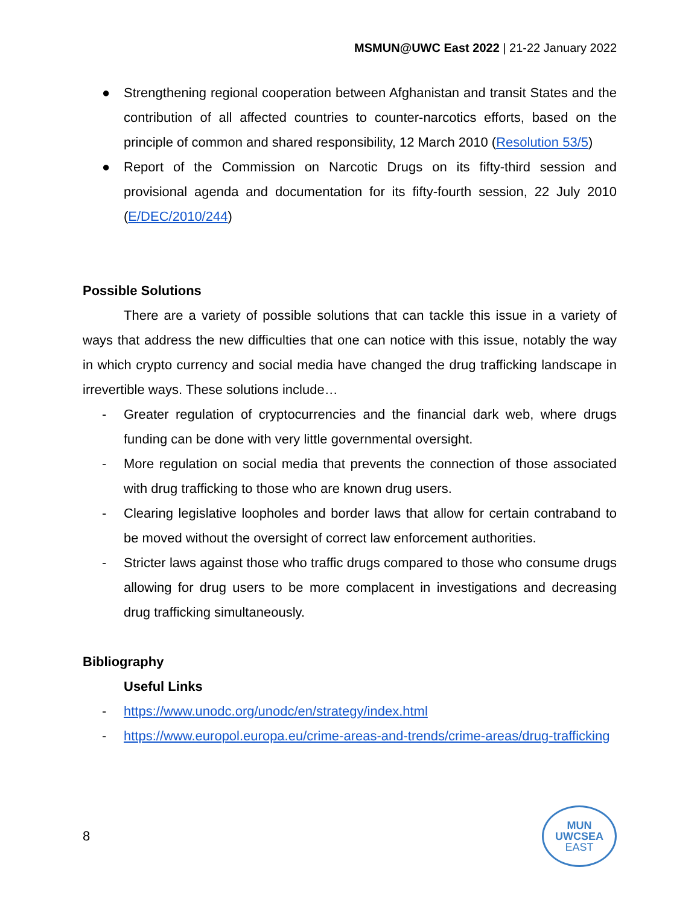MSMUN@UWC East 2022 | 21-22 January 2022
● Strengthening regional cooperation between Afghanistan and transit States and the contribution of all affected countries to counter-narcotics efforts, based on the principle of common and shared responsibility, 12 March 2010 (Resolution 53/5)
● Report of the Commission on Narcotic Drugs on its fifty-third session and provisional agenda and documentation for its fifty-fourth session, 22 July 2010 (E/DEC/2010/244)
Possible Solutions
There are a variety of possible solutions that can tackle this issue in a variety of ways that address the new difficulties that one can notice with this issue, notably the way in which crypto currency and social media have changed the drug trafficking landscape in irrevertible ways. These solutions include…
- Greater regulation of cryptocurrencies and the financial dark web, where drugs funding can be done with very little governmental oversight.
- More regulation on social media that prevents the connection of those associated with drug trafficking to those who are known drug users.
- Clearing legislative loopholes and border laws that allow for certain contraband to be moved without the oversight of correct law enforcement authorities.
- Stricter laws against those who traffic drugs compared to those who consume drugs allowing for drug users to be more complacent in investigations and decreasing drug trafficking simultaneously.
Bibliography
Useful Links
- https://www.unodc.org/unodc/en/strategy/index.html
- https://www.europol.europa.eu/crime-areas-and-trends/crime-areas/drug-trafficking
8
MUN
UWCSEA
EAST